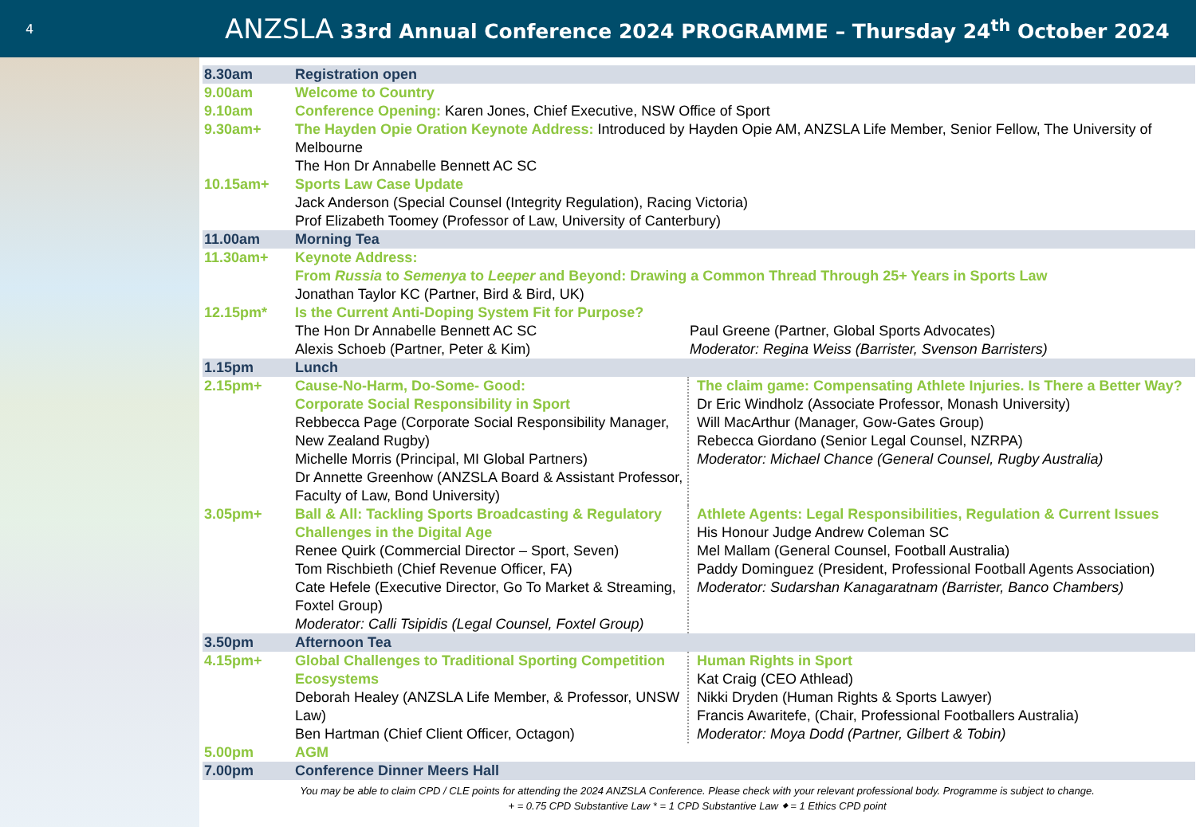4
ANZSLA 33rd Annual Conference 2024 PROGRAMME – Thursday 24<sup>th</sup> October 2024
| 8.30am | Registration open | |
| 9.00am | Welcome to Country | |
| 9.10am | Conference Opening: Karen Jones, Chief Executive, NSW Office of Sport | |
| 9.30am+ | The Hayden Opie Oration Keynote Address: Introduced by Hayden Opie AM, ANZSLA Life Member, Senior Fellow, The University of Melbourne The Hon Dr Annabelle Bennett AC SC | |
| 10.15am+ | Sports Law Case Update Jack Anderson (Special Counsel (Integrity Regulation), Racing Victoria) Prof Elizabeth Toomey (Professor of Law, University of Canterbury) | |
| 11.00am | Morning Tea | |
| 11.30am+ | Keynote Address: From Russia to Semenya to Leeper and Beyond: Drawing a Common Thread Through 25+ Years in Sports Law Jonathan Taylor KC (Partner, Bird & Bird, UK) | |
| 12.15pm* | Is the Current Anti-Doping System Fit for Purpose? The Hon Dr Annabelle Bennett AC SC Alexis Schoeb (Partner, Peter & Kim) | Paul Greene (Partner, Global Sports Advocates) Moderator: Regina Weiss (Barrister, Svenson Barristers) |
| 1.15pm | Lunch | |
| 2.15pm+ | Cause-No-Harm, Do-Some- Good: Corporate Social Responsibility in Sport Rebbecca Page (Corporate Social Responsibility Manager, New Zealand Rugby) Michelle Morris (Principal, MI Global Partners) Dr Annette Greenhow (ANZSLA Board & Assistant Professor, Faculty of Law, Bond University) | The claim game: Compensating Athlete Injuries. Is There a Better Way? Dr Eric Windholz (Associate Professor, Monash University) Will MacArthur (Manager, Gow-Gates Group) Rebecca Giordano (Senior Legal Counsel, NZRPA) Moderator: Michael Chance (General Counsel, Rugby Australia) |
| 3.05pm+ | Ball & All: Tackling Sports Broadcasting & Regulatory Challenges in the Digital Age Renee Quirk (Commercial Director – Sport, Seven) Tom Rischbieth (Chief Revenue Officer, FA) Cate Hefele (Executive Director, Go To Market & Streaming, Foxtel Group) Moderator: Calli Tsipidis (Legal Counsel, Foxtel Group) | Athlete Agents: Legal Responsibilities, Regulation & Current Issues His Honour Judge Andrew Coleman SC Mel Mallam (General Counsel, Football Australia) Paddy Dominguez (President, Professional Football Agents Association) Moderator: Sudarshan Kanagaratnam (Barrister, Banco Chambers) |
| 3.50pm | Afternoon Tea | |
| 4.15pm+ | Global Challenges to Traditional Sporting Competition Ecosystems Deborah Healey (ANZSLA Life Member, & Professor, UNSW Law) Ben Hartman (Chief Client Officer, Octagon) | Human Rights in Sport Kat Craig (CEO Athlead) Nikki Dryden (Human Rights & Sports Lawyer) Francis Awaritefe, (Chair, Professional Footballers Australia) Moderator: Moya Dodd (Partner, Gilbert & Tobin) |
| 5.00pm | AGM | |
| 7.00pm | Conference Dinner Meers Hall | |
You may be able to claim CPD / CLE points for attending the 2024 ANZSLA Conference. Please check with your relevant professional body. Programme is subject to change.
+ = 0.75 CPD Substantive Law * = 1 CPD Substantive Law ⬥ = 1 Ethics CPD point